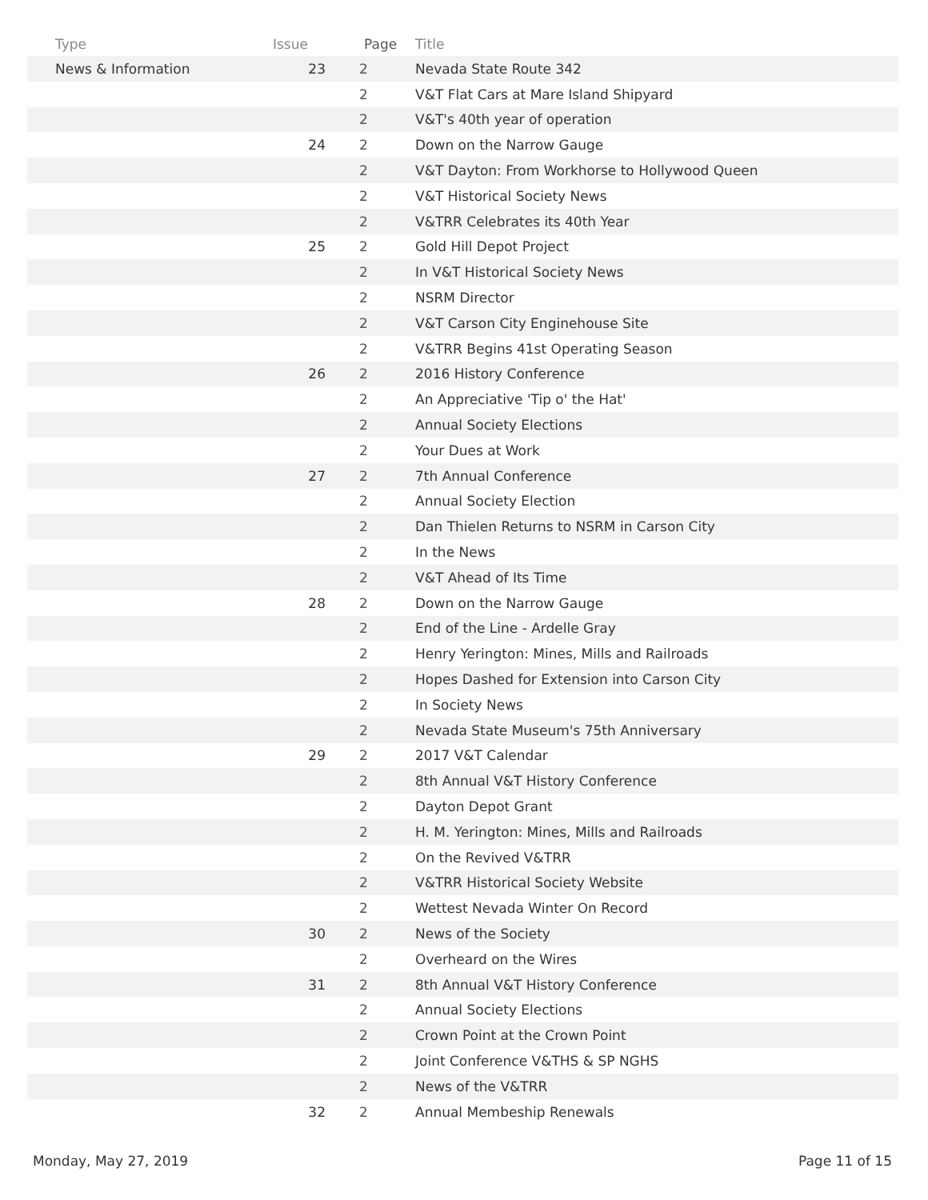| Type | Issue | Page | Title |
| --- | --- | --- | --- |
| News & Information | 23 | 2 | Nevada State Route 342 |
| | | 2 | V&T Flat Cars at Mare Island Shipyard |
| | | 2 | V&T's 40th year of operation |
| | 24 | 2 | Down on the Narrow Gauge |
| | | 2 | V&T Dayton: From Workhorse to Hollywood Queen |
| | | 2 | V&T Historical Society News |
| | | 2 | V&TRR Celebrates its 40th Year |
| | 25 | 2 | Gold Hill Depot Project |
| | | 2 | In V&T Historical Society News |
| | | 2 | NSRM Director |
| | | 2 | V&T Carson City Enginehouse Site |
| | | 2 | V&TRR Begins 41st Operating Season |
| | 26 | 2 | 2016 History Conference |
| | | 2 | An Appreciative 'Tip o' the Hat' |
| | | 2 | Annual Society Elections |
| | | 2 | Your Dues at Work |
| | 27 | 2 | 7th Annual Conference |
| | | 2 | Annual Society Election |
| | | 2 | Dan Thielen Returns to NSRM in Carson City |
| | | 2 | In the News |
| | | 2 | V&T Ahead of Its Time |
| | 28 | 2 | Down on the Narrow Gauge |
| | | 2 | End of the Line - Ardelle Gray |
| | | 2 | Henry Yerington: Mines, Mills and Railroads |
| | | 2 | Hopes Dashed for Extension into Carson City |
| | | 2 | In Society News |
| | | 2 | Nevada State Museum's 75th Anniversary |
| | 29 | 2 | 2017 V&T Calendar |
| | | 2 | 8th Annual V&T History Conference |
| | | 2 | Dayton Depot Grant |
| | | 2 | H. M. Yerington: Mines, Mills and Railroads |
| | | 2 | On the Revived V&TRR |
| | | 2 | V&TRR Historical Society Website |
| | | 2 | Wettest Nevada Winter On Record |
| | 30 | 2 | News of the Society |
| | | 2 | Overheard on the Wires |
| | 31 | 2 | 8th Annual V&T History Conference |
| | | 2 | Annual Society Elections |
| | | 2 | Crown Point at the Crown Point |
| | | 2 | Joint Conference V&THS & SP NGHS |
| | | 2 | News of the V&TRR |
| | 32 | 2 | Annual Membeship Renewals |
Monday, May 27, 2019 Page 11 of 15